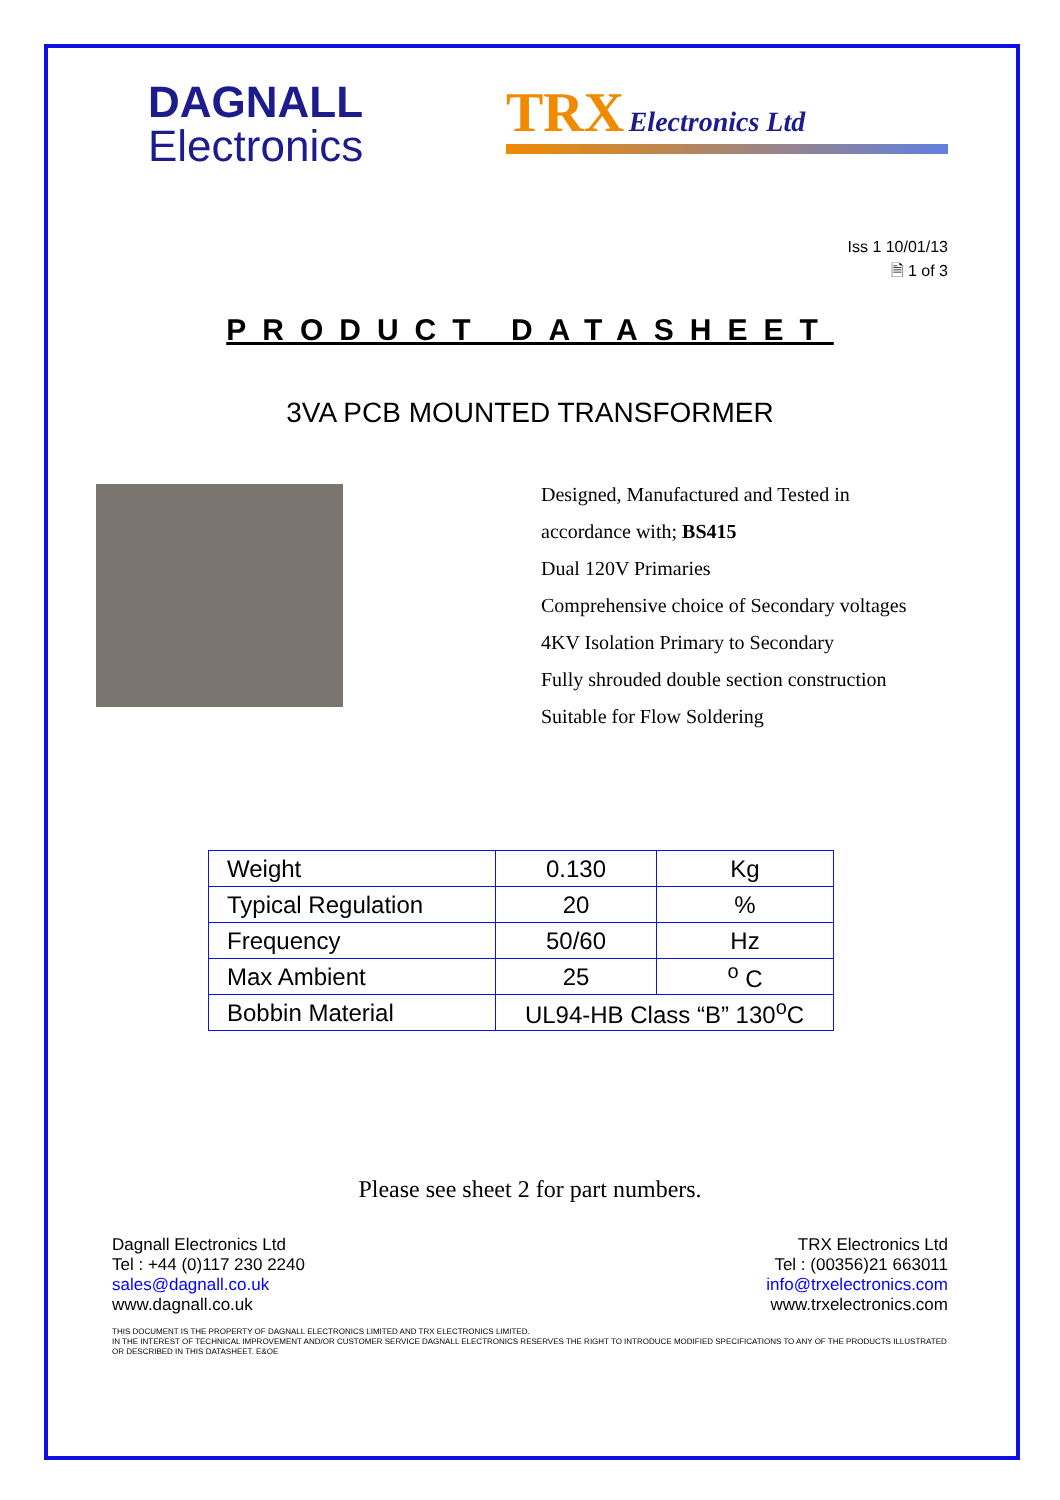DAGNALL
Electronics
TRX Electronics Ltd
Iss 1 10/01/13
🗎 1 of 3
PRODUCT DATASHEET
3VA PCB MOUNTED TRANSFORMER
Designed, Manufactured and Tested in
accordance with; BS415
Dual 120V Primaries
Comprehensive choice of Secondary voltages
4KV Isolation Primary to Secondary
Fully shrouded double section construction
Suitable for Flow Soldering
| Weight | 0.130 | Kg |
| Typical Regulation | 20 | % |
| Frequency | 50/60 | Hz |
| Max Ambient | 25 | <sup>o</sup> C |
| Bobbin Material | UL94-HB Class “B” 130<sup>o</sup>C | |
Please see sheet 2 for part numbers.
Dagnall Electronics Ltd
Tel : +44 (0)117 230 2240
sales@dagnall.co.uk
www.dagnall.co.uk
TRX Electronics Ltd
Tel : (00356)21 663011
info@trxelectronics.com
www.trxelectronics.com
THIS DOCUMENT IS THE PROPERTY OF DAGNALL ELECTRONICS LIMITED AND TRX ELECTRONICS LIMITED.
IN THE INTEREST OF TECHNICAL IMPROVEMENT AND/OR CUSTOMER SERVICE DAGNALL ELECTRONICS RESERVES THE RIGHT TO INTRODUCE MODIFIED SPECIFICATIONS TO ANY OF THE PRODUCTS ILLUSTRATED OR DESCRIBED IN THIS DATASHEET. E&OE